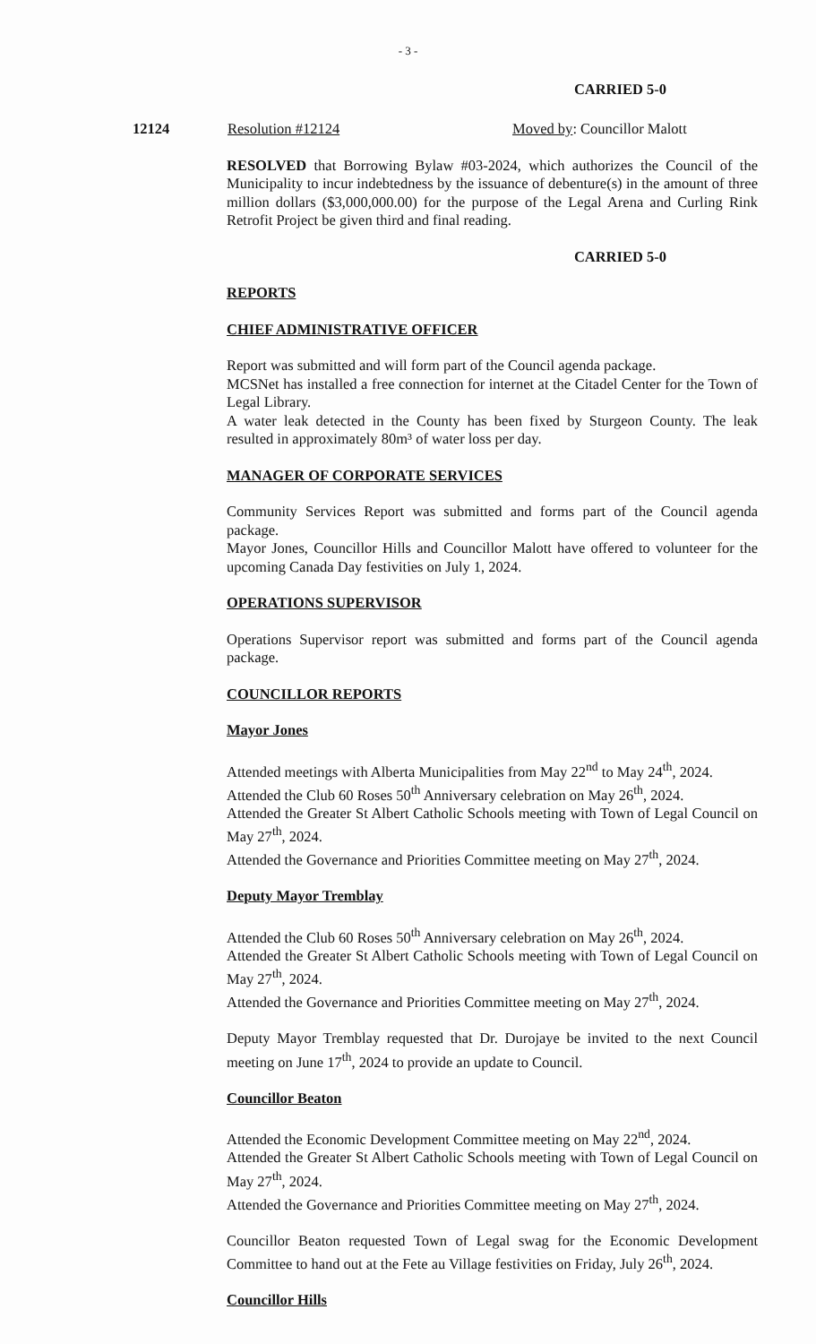- 3 -
CARRIED 5-0
12124 Resolution #12124 Moved by: Councillor Malott
RESOLVED that Borrowing Bylaw #03-2024, which authorizes the Council of the Municipality to incur indebtedness by the issuance of debenture(s) in the amount of three million dollars ($3,000,000.00) for the purpose of the Legal Arena and Curling Rink Retrofit Project be given third and final reading.
CARRIED 5-0
REPORTS
CHIEF ADMINISTRATIVE OFFICER
Report was submitted and will form part of the Council agenda package.
MCSNet has installed a free connection for internet at the Citadel Center for the Town of Legal Library.
A water leak detected in the County has been fixed by Sturgeon County. The leak resulted in approximately 80m³ of water loss per day.
MANAGER OF CORPORATE SERVICES
Community Services Report was submitted and forms part of the Council agenda package.
Mayor Jones, Councillor Hills and Councillor Malott have offered to volunteer for the upcoming Canada Day festivities on July 1, 2024.
OPERATIONS SUPERVISOR
Operations Supervisor report was submitted and forms part of the Council agenda package.
COUNCILLOR REPORTS
Mayor Jones
Attended meetings with Alberta Municipalities from May 22<sup>nd</sup> to May 24<sup>th</sup>, 2024.
Attended the Club 60 Roses 50<sup>th</sup> Anniversary celebration on May 26<sup>th</sup>, 2024.
Attended the Greater St Albert Catholic Schools meeting with Town of Legal Council on May 27<sup>th</sup>, 2024.
Attended the Governance and Priorities Committee meeting on May 27<sup>th</sup>, 2024.
Deputy Mayor Tremblay
Attended the Club 60 Roses 50<sup>th</sup> Anniversary celebration on May 26<sup>th</sup>, 2024.
Attended the Greater St Albert Catholic Schools meeting with Town of Legal Council on May 27<sup>th</sup>, 2024.
Attended the Governance and Priorities Committee meeting on May 27<sup>th</sup>, 2024.
Deputy Mayor Tremblay requested that Dr. Durojaye be invited to the next Council meeting on June 17<sup>th</sup>, 2024 to provide an update to Council.
Councillor Beaton
Attended the Economic Development Committee meeting on May 22<sup>nd</sup>, 2024.
Attended the Greater St Albert Catholic Schools meeting with Town of Legal Council on May 27<sup>th</sup>, 2024.
Attended the Governance and Priorities Committee meeting on May 27<sup>th</sup>, 2024.
Councillor Beaton requested Town of Legal swag for the Economic Development Committee to hand out at the Fete au Village festivities on Friday, July 26<sup>th</sup>, 2024.
Councillor Hills